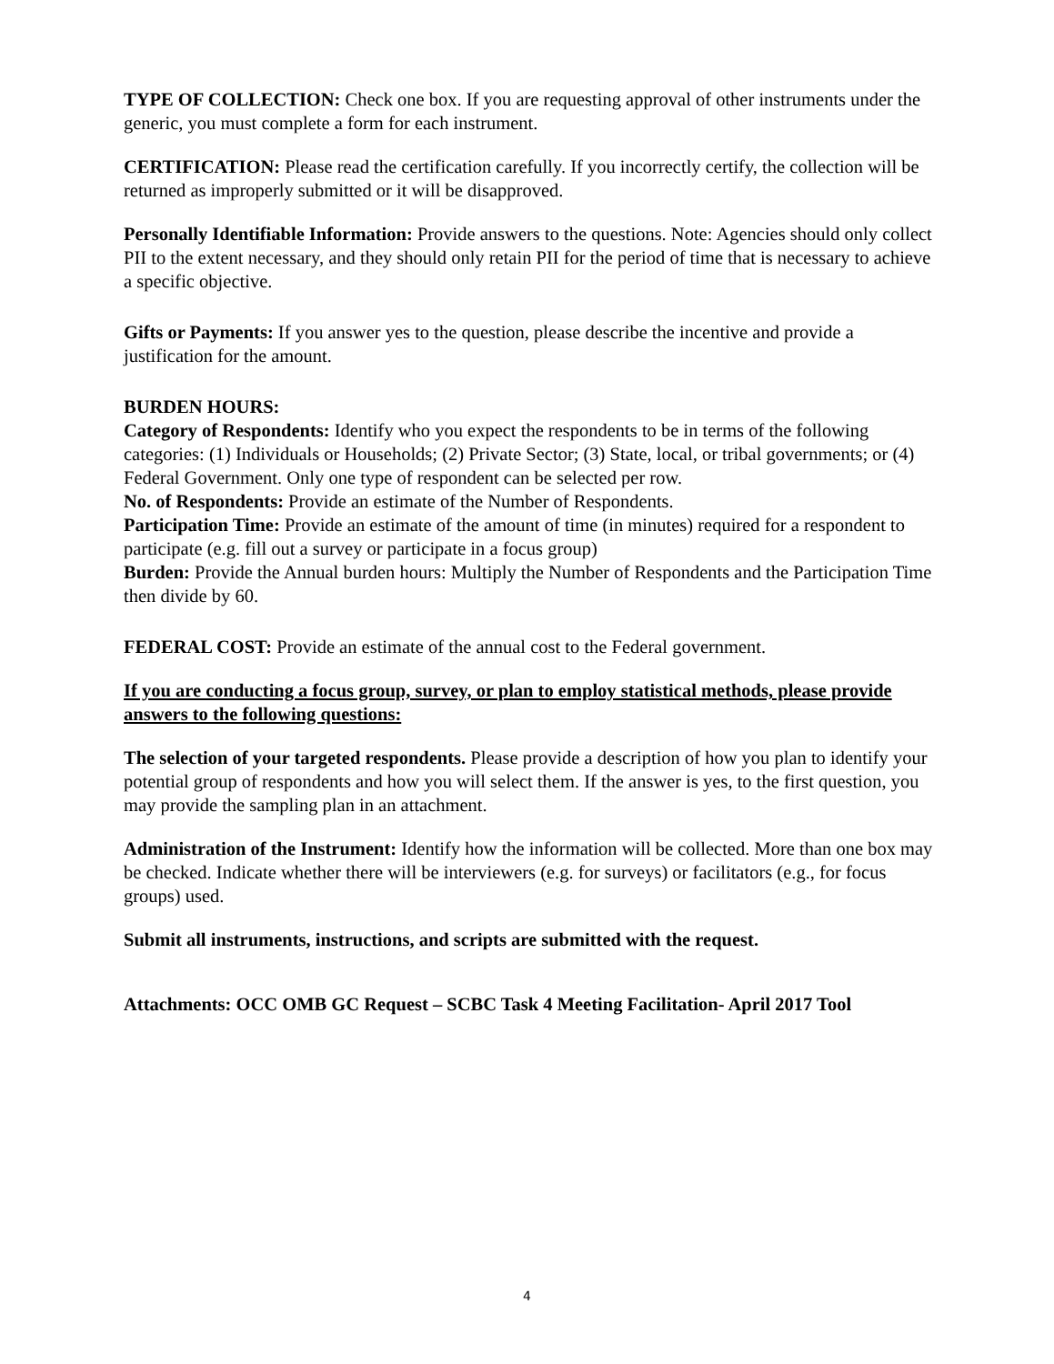TYPE OF COLLECTION: Check one box. If you are requesting approval of other instruments under the generic, you must complete a form for each instrument.
CERTIFICATION: Please read the certification carefully. If you incorrectly certify, the collection will be returned as improperly submitted or it will be disapproved.
Personally Identifiable Information: Provide answers to the questions. Note: Agencies should only collect PII to the extent necessary, and they should only retain PII for the period of time that is necessary to achieve a specific objective.
Gifts or Payments: If you answer yes to the question, please describe the incentive and provide a justification for the amount.
BURDEN HOURS:
Category of Respondents: Identify who you expect the respondents to be in terms of the following categories: (1) Individuals or Households; (2) Private Sector; (3) State, local, or tribal governments; or (4) Federal Government. Only one type of respondent can be selected per row.
No. of Respondents: Provide an estimate of the Number of Respondents.
Participation Time: Provide an estimate of the amount of time (in minutes) required for a respondent to participate (e.g. fill out a survey or participate in a focus group)
Burden: Provide the Annual burden hours: Multiply the Number of Respondents and the Participation Time then divide by 60.
FEDERAL COST: Provide an estimate of the annual cost to the Federal government.
If you are conducting a focus group, survey, or plan to employ statistical methods, please provide answers to the following questions:
The selection of your targeted respondents. Please provide a description of how you plan to identify your potential group of respondents and how you will select them. If the answer is yes, to the first question, you may provide the sampling plan in an attachment.
Administration of the Instrument: Identify how the information will be collected. More than one box may be checked. Indicate whether there will be interviewers (e.g. for surveys) or facilitators (e.g., for focus groups) used.
Submit all instruments, instructions, and scripts are submitted with the request.
Attachments: OCC OMB GC Request – SCBC Task 4 Meeting Facilitation- April 2017 Tool
4